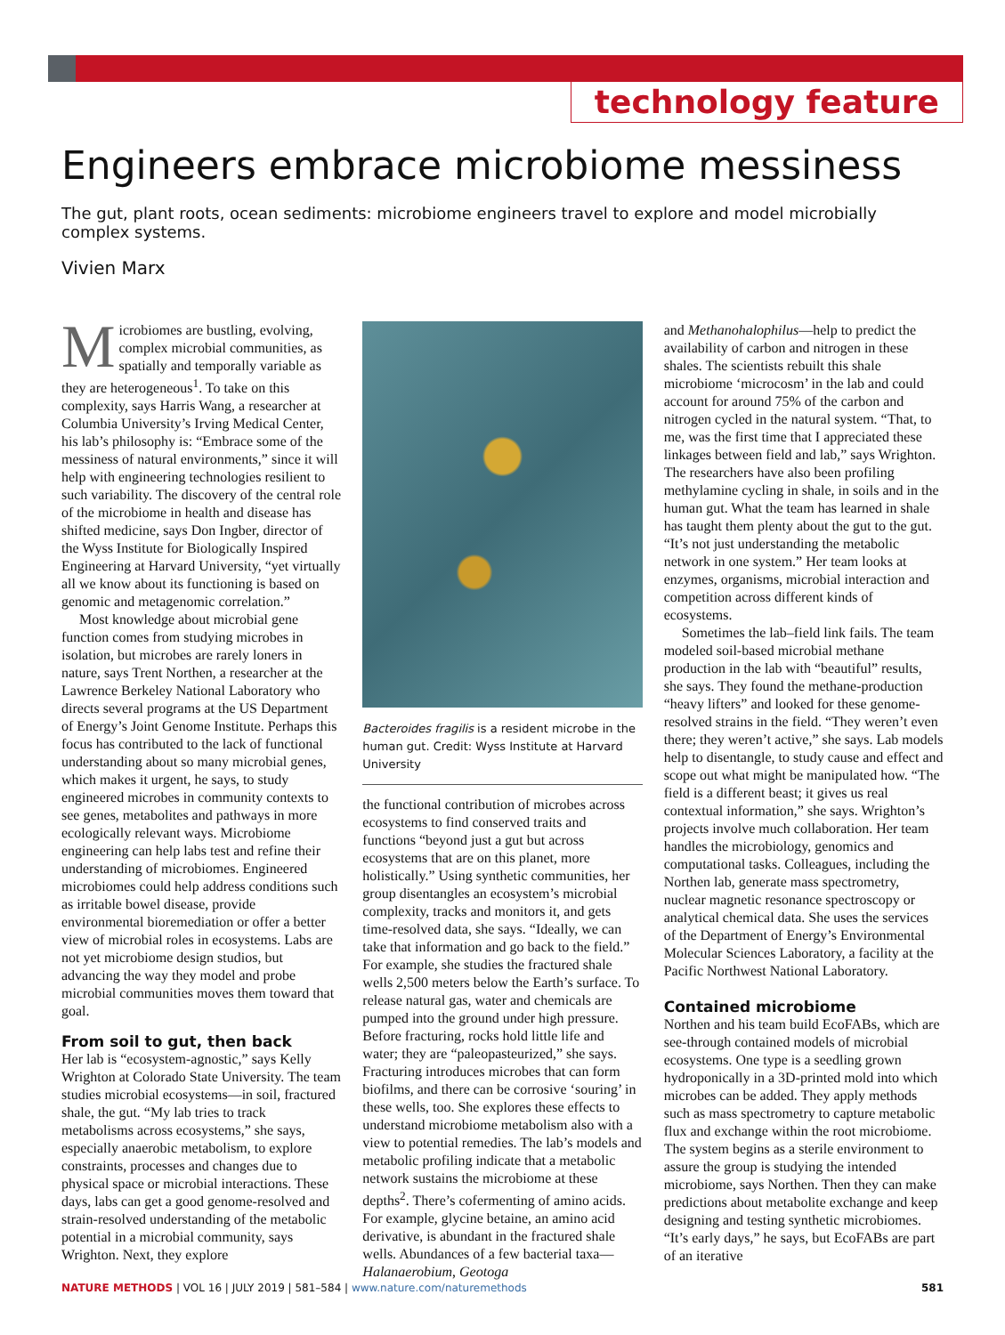technology feature
Engineers embrace microbiome messiness
The gut, plant roots, ocean sediments: microbiome engineers travel to explore and model microbially complex systems.
Vivien Marx
Microbiomes are bustling, evolving, complex microbial communities, as spatially and temporally variable as they are heterogeneous<sup>1</sup>. To take on this complexity, says Harris Wang, a researcher at Columbia University’s Irving Medical Center, his lab’s philosophy is: “Embrace some of the messiness of natural environments,” since it will help with engineering technologies resilient to such variability. The discovery of the central role of the microbiome in health and disease has shifted medicine, says Don Ingber, director of the Wyss Institute for Biologically Inspired Engineering at Harvard University, “yet virtually all we know about its functioning is based on genomic and metagenomic correlation.”
Most knowledge about microbial gene function comes from studying microbes in isolation, but microbes are rarely loners in nature, says Trent Northen, a researcher at the Lawrence Berkeley National Laboratory who directs several programs at the US Department of Energy’s Joint Genome Institute. Perhaps this focus has contributed to the lack of functional understanding about so many microbial genes, which makes it urgent, he says, to study engineered microbes in community contexts to see genes, metabolites and pathways in more ecologically relevant ways. Microbiome engineering can help labs test and refine their understanding of microbiomes. Engineered microbiomes could help address conditions such as irritable bowel disease, provide environmental bioremediation or offer a better view of microbial roles in ecosystems. Labs are not yet microbiome design studios, but advancing the way they model and probe microbial communities moves them toward that goal.
From soil to gut, then back
Her lab is “ecosystem-agnostic,” says Kelly Wrighton at Colorado State University. The team studies microbial ecosystems—in soil, fractured shale, the gut. “My lab tries to track metabolisms across ecosystems,” she says, especially anaerobic metabolism, to explore constraints, processes and changes due to physical space or microbial interactions. These days, labs can get a good genome-resolved and strain-resolved understanding of the metabolic potential in a microbial community, says Wrighton. Next, they explore
Bacteroides fragilis is a resident microbe in the human gut. Credit: Wyss Institute at Harvard University
the functional contribution of microbes across ecosystems to find conserved traits and functions “beyond just a gut but across ecosystems that are on this planet, more holistically.” Using synthetic communities, her group disentangles an ecosystem’s microbial complexity, tracks and monitors it, and gets time-resolved data, she says. “Ideally, we can take that information and go back to the field.” For example, she studies the fractured shale wells 2,500 meters below the Earth’s surface. To release natural gas, water and chemicals are pumped into the ground under high pressure. Before fracturing, rocks hold little life and water; they are “paleopasteurized,” she says. Fracturing introduces microbes that can form biofilms, and there can be corrosive ‘souring’ in these wells, too. She explores these effects to understand microbiome metabolism also with a view to potential remedies. The lab’s models and metabolic profiling indicate that a metabolic network sustains the microbiome at these depths<sup>2</sup>. There’s cofermenting of amino acids. For example, glycine betaine, an amino acid derivative, is abundant in the fractured shale wells. Abundances of a few bacterial taxa—Halanaerobium, Geotoga
and Methanohalophilus—help to predict the availability of carbon and nitrogen in these shales. The scientists rebuilt this shale microbiome ‘microcosm’ in the lab and could account for around 75% of the carbon and nitrogen cycled in the natural system. “That, to me, was the first time that I appreciated these linkages between field and lab,” says Wrighton. The researchers have also been profiling methylamine cycling in shale, in soils and in the human gut. What the team has learned in shale has taught them plenty about the gut to the gut. “It’s not just understanding the metabolic network in one system.” Her team looks at enzymes, organisms, microbial interaction and competition across different kinds of ecosystems.
Sometimes the lab–field link fails. The team modeled soil-based microbial methane production in the lab with “beautiful” results, she says. They found the methane-production “heavy lifters” and looked for these genome-resolved strains in the field. “They weren’t even there; they weren’t active,” she says. Lab models help to disentangle, to study cause and effect and scope out what might be manipulated how. “The field is a different beast; it gives us real contextual information,” she says. Wrighton’s projects involve much collaboration. Her team handles the microbiology, genomics and computational tasks. Colleagues, including the Northen lab, generate mass spectrometry, nuclear magnetic resonance spectroscopy or analytical chemical data. She uses the services of the Department of Energy’s Environmental Molecular Sciences Laboratory, a facility at the Pacific Northwest National Laboratory.
Contained microbiome
Northen and his team build EcoFABs, which are see-through contained models of microbial ecosystems. One type is a seedling grown hydroponically in a 3D-printed mold into which microbes can be added. They apply methods such as mass spectrometry to capture metabolic flux and exchange within the root microbiome. The system begins as a sterile environment to assure the group is studying the intended microbiome, says Northen. Then they can make predictions about metabolite exchange and keep designing and testing synthetic microbiomes. “It’s early days,” he says, but EcoFABs are part of an iterative
NATURE METHODS | VOL 16 | JULY 2019 | 581–584 | www.nature.com/naturemethods 581